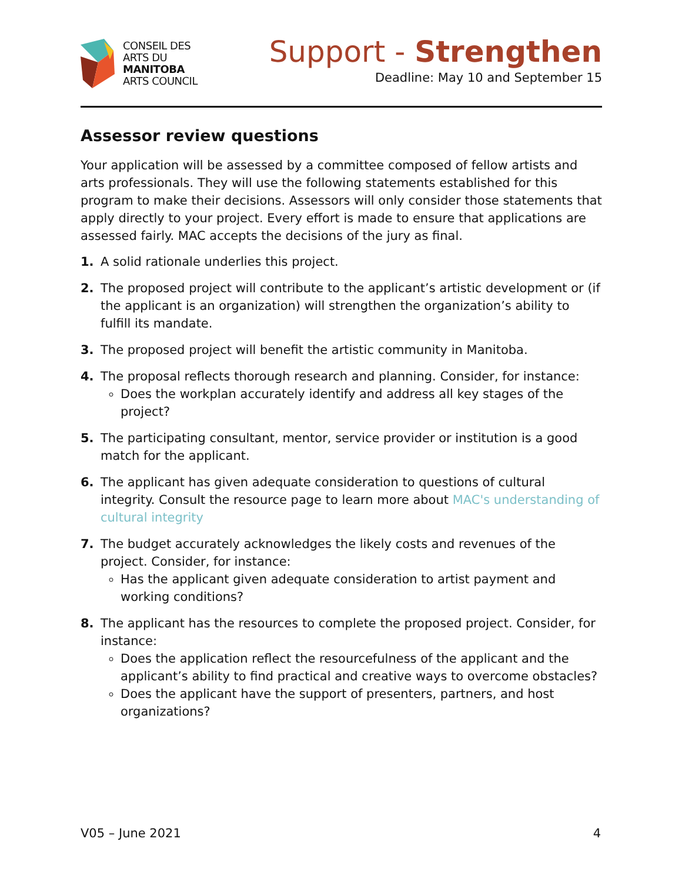CONSEIL DES
ARTS DU
MANITOBA
ARTS COUNCIL
Support - Strengthen
Deadline: May 10 and September 15
Assessor review questions
Your application will be assessed by a committee composed of fellow artists and arts professionals. They will use the following statements established for this program to make their decisions. Assessors will only consider those statements that apply directly to your project. Every effort is made to ensure that applications are assessed fairly. MAC accepts the decisions of the jury as final.
1. A solid rationale underlies this project.
2. The proposed project will contribute to the applicant’s artistic development or (if the applicant is an organization) will strengthen the organization’s ability to fulfill its mandate.
3. The proposed project will benefit the artistic community in Manitoba.
4. The proposal reflects thorough research and planning. Consider, for instance:
Does the workplan accurately identify and address all key stages of the project?
5. The participating consultant, mentor, service provider or institution is a good match for the applicant.
6. The applicant has given adequate consideration to questions of cultural integrity. Consult the resource page to learn more about MAC's understanding of cultural integrity
7. The budget accurately acknowledges the likely costs and revenues of the project. Consider, for instance:
Has the applicant given adequate consideration to artist payment and working conditions?
8. The applicant has the resources to complete the proposed project. Consider, for instance:
Does the application reflect the resourcefulness of the applicant and the applicant’s ability to find practical and creative ways to overcome obstacles?
Does the applicant have the support of presenters, partners, and host organizations?
V05 – June 2021 4